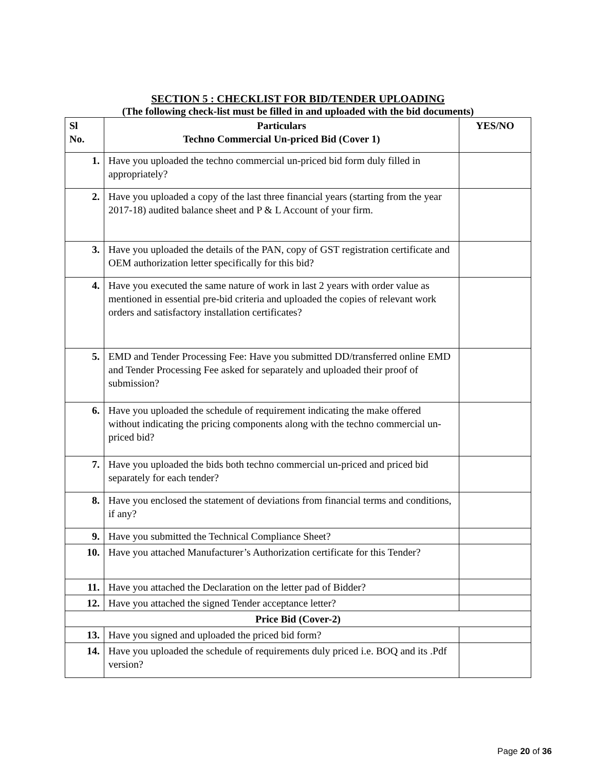SECTION 5 : CHECKLIST FOR BID/TENDER UPLOADING
(The following check-list must be filled in and uploaded with the bid documents)
| Sl No. | Particulars Techno Commercial Un-priced Bid (Cover 1) | YES/NO |
| --- | --- | --- |
| 1. | Have you uploaded the techno commercial un-priced bid form duly filled in appropriately? | |
| 2. | Have you uploaded a copy of the last three financial years (starting from the year 2017-18) audited balance sheet and P & L Account of your firm. | |
| 3. | Have you uploaded the details of the PAN, copy of GST registration certificate and OEM authorization letter specifically for this bid? | |
| 4. | Have you executed the same nature of work in last 2 years with order value as mentioned in essential pre-bid criteria and uploaded the copies of relevant work orders and satisfactory installation certificates? | |
| 5. | EMD and Tender Processing Fee: Have you submitted DD/transferred online EMD and Tender Processing Fee asked for separately and uploaded their proof of submission? | |
| 6. | Have you uploaded the schedule of requirement indicating the make offered without indicating the pricing components along with the techno commercial un-priced bid? | |
| 7. | Have you uploaded the bids both techno commercial un-priced and priced bid separately for each tender? | |
| 8. | Have you enclosed the statement of deviations from financial terms and conditions, if any? | |
| 9. | Have you submitted the Technical Compliance Sheet? | |
| 10. | Have you attached Manufacturer’s Authorization certificate for this Tender? | |
| 11. | Have you attached the Declaration on the letter pad of Bidder? | |
| 12. | Have you attached the signed Tender acceptance letter? | |
| Price Bid (Cover-2) | | |
| 13. | Have you signed and uploaded the priced bid form? | |
| 14. | Have you uploaded the schedule of requirements duly priced i.e. BOQ and its .Pdf version? | |
Page 20 of 36